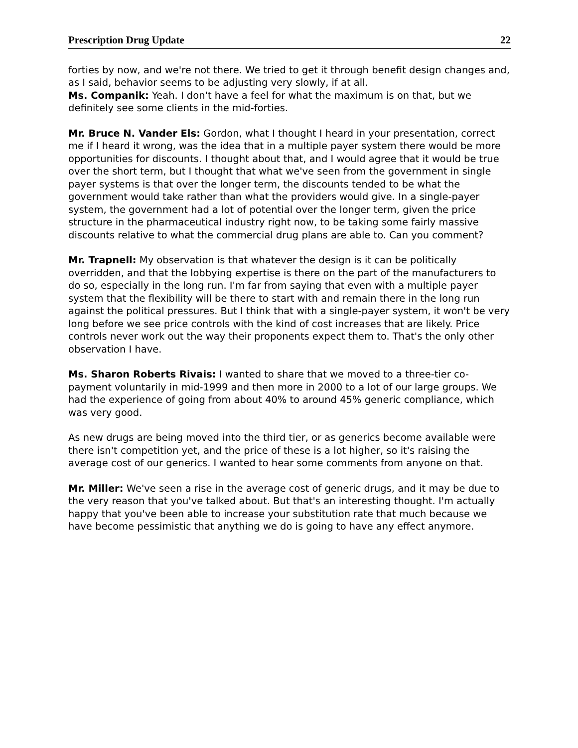Prescription Drug Update 22
forties by now, and we're not there. We tried to get it through benefit design changes and, as I said, behavior seems to be adjusting very slowly, if at all.
Ms. Companik: Yeah. I don't have a feel for what the maximum is on that, but we definitely see some clients in the mid-forties.
Mr. Bruce N. Vander Els: Gordon, what I thought I heard in your presentation, correct me if I heard it wrong, was the idea that in a multiple payer system there would be more opportunities for discounts. I thought about that, and I would agree that it would be true over the short term, but I thought that what we've seen from the government in single payer systems is that over the longer term, the discounts tended to be what the government would take rather than what the providers would give. In a single-payer system, the government had a lot of potential over the longer term, given the price structure in the pharmaceutical industry right now, to be taking some fairly massive discounts relative to what the commercial drug plans are able to. Can you comment?
Mr. Trapnell: My observation is that whatever the design is it can be politically overridden, and that the lobbying expertise is there on the part of the manufacturers to do so, especially in the long run. I'm far from saying that even with a multiple payer system that the flexibility will be there to start with and remain there in the long run against the political pressures. But I think that with a single-payer system, it won't be very long before we see price controls with the kind of cost increases that are likely. Price controls never work out the way their proponents expect them to. That's the only other observation I have.
Ms. Sharon Roberts Rivais: I wanted to share that we moved to a three-tier co-payment voluntarily in mid-1999 and then more in 2000 to a lot of our large groups. We had the experience of going from about 40% to around 45% generic compliance, which was very good.
As new drugs are being moved into the third tier, or as generics become available were there isn't competition yet, and the price of these is a lot higher, so it's raising the average cost of our generics. I wanted to hear some comments from anyone on that.
Mr. Miller: We've seen a rise in the average cost of generic drugs, and it may be due to the very reason that you've talked about. But that's an interesting thought. I'm actually happy that you've been able to increase your substitution rate that much because we have become pessimistic that anything we do is going to have any effect anymore.